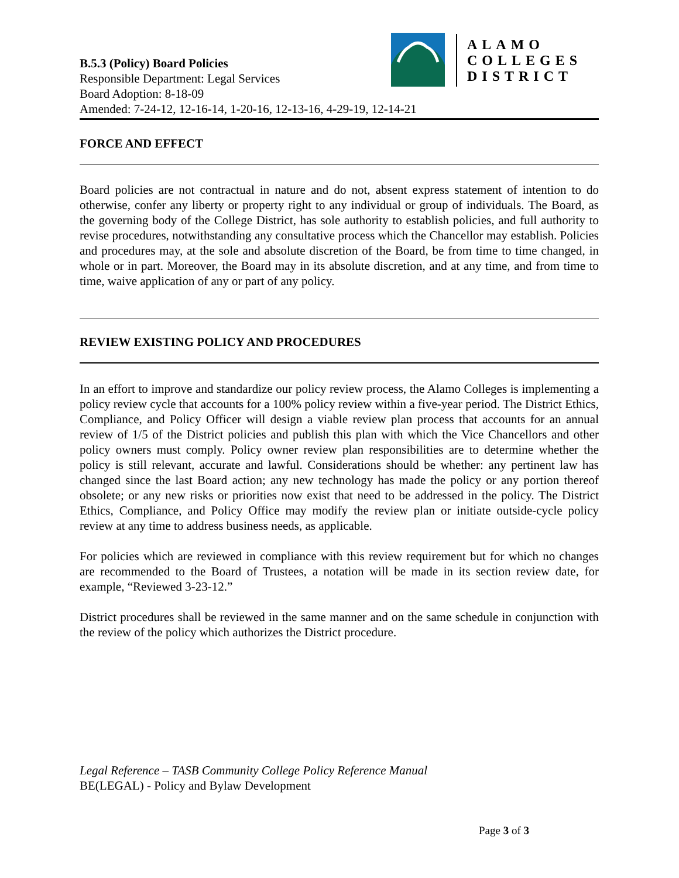ALAMO
COLLEGES
DISTRICT
B.5.3 (Policy) Board Policies
Responsible Department: Legal Services
Board Adoption: 8-18-09
Amended: 7-24-12, 12-16-14, 1-20-16, 12-13-16, 4-29-19, 12-14-21
FORCE AND EFFECT
Board policies are not contractual in nature and do not, absent express statement of intention to do otherwise, confer any liberty or property right to any individual or group of individuals. The Board, as the governing body of the College District, has sole authority to establish policies, and full authority to revise procedures, notwithstanding any consultative process which the Chancellor may establish. Policies and procedures may, at the sole and absolute discretion of the Board, be from time to time changed, in whole or in part. Moreover, the Board may in its absolute discretion, and at any time, and from time to time, waive application of any or part of any policy.
REVIEW EXISTING POLICY AND PROCEDURES
In an effort to improve and standardize our policy review process, the Alamo Colleges is implementing a policy review cycle that accounts for a 100% policy review within a five-year period. The District Ethics, Compliance, and Policy Officer will design a viable review plan process that accounts for an annual review of 1/5 of the District policies and publish this plan with which the Vice Chancellors and other policy owners must comply. Policy owner review plan responsibilities are to determine whether the policy is still relevant, accurate and lawful. Considerations should be whether: any pertinent law has changed since the last Board action; any new technology has made the policy or any portion thereof obsolete; or any new risks or priorities now exist that need to be addressed in the policy. The District Ethics, Compliance, and Policy Office may modify the review plan or initiate outside-cycle policy review at any time to address business needs, as applicable.
For policies which are reviewed in compliance with this review requirement but for which no changes are recommended to the Board of Trustees, a notation will be made in its section review date, for example, “Reviewed 3-23-12.”
District procedures shall be reviewed in the same manner and on the same schedule in conjunction with the review of the policy which authorizes the District procedure.
Legal Reference – TASB Community College Policy Reference Manual
BE(LEGAL) - Policy and Bylaw Development
Page 3 of 3